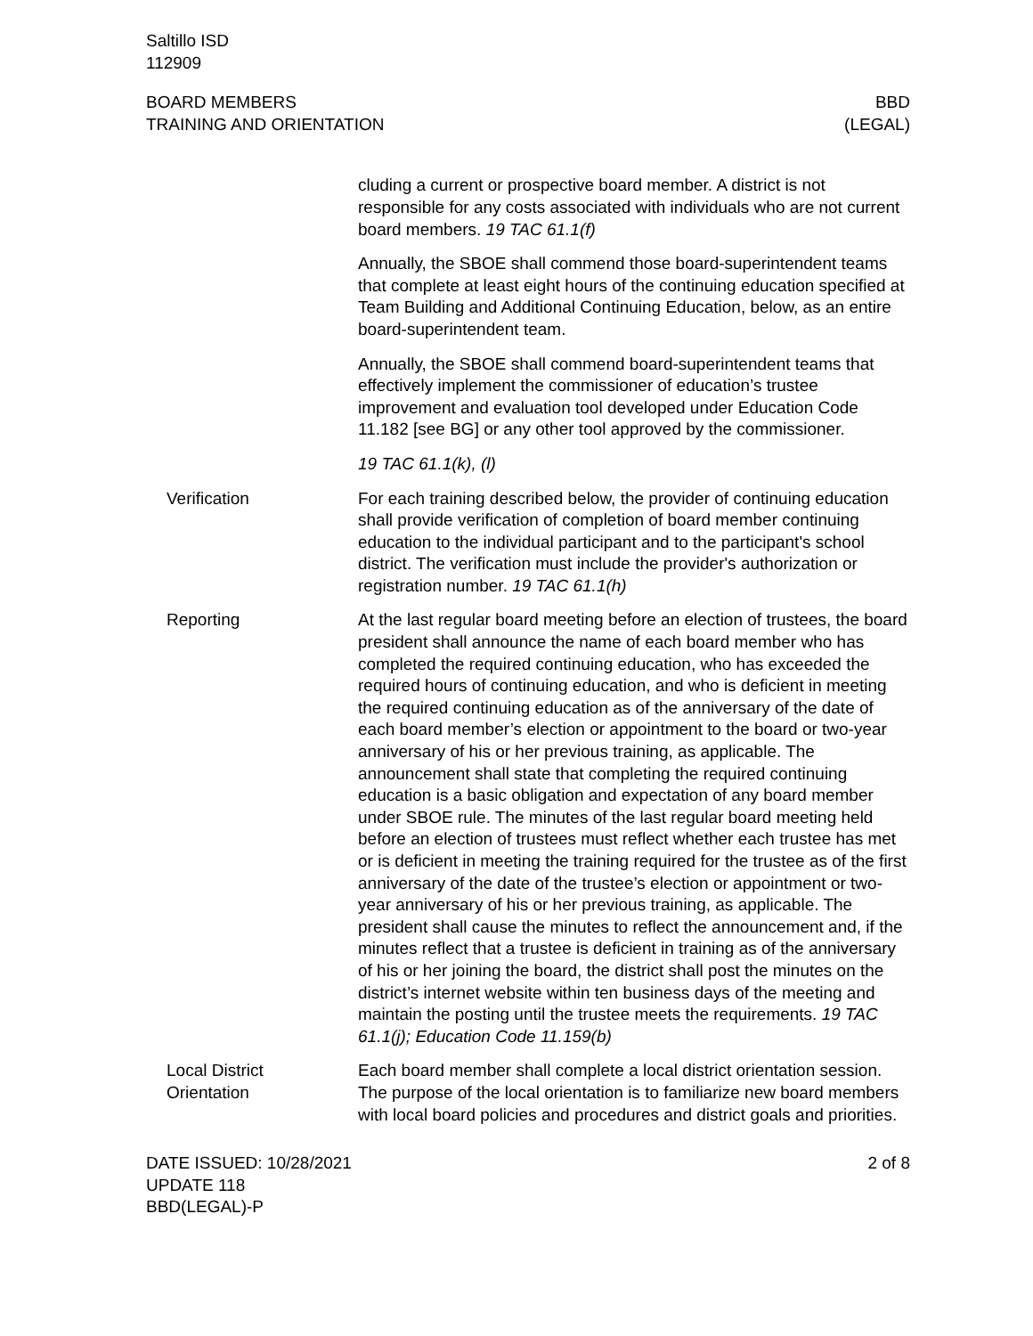Saltillo ISD
112909
BOARD MEMBERS
TRAINING AND ORIENTATION
BBD
(LEGAL)
cluding a current or prospective board member. A district is not responsible for any costs associated with individuals who are not current board members. 19 TAC 61.1(f)
Annually, the SBOE shall commend those board-superintendent teams that complete at least eight hours of the continuing education specified at Team Building and Additional Continuing Education, below, as an entire board-superintendent team.
Annually, the SBOE shall commend board-superintendent teams that effectively implement the commissioner of education’s trustee improvement and evaluation tool developed under Education Code 11.182 [see BG] or any other tool approved by the commissioner.
19 TAC 61.1(k), (l)
Verification For each training described below, the provider of continuing education shall provide verification of completion of board member continuing education to the individual participant and to the participant's school district. The verification must include the provider's authorization or registration number. 19 TAC 61.1(h)
Reporting At the last regular board meeting before an election of trustees, the board president shall announce the name of each board member who has completed the required continuing education, who has exceeded the required hours of continuing education, and who is deficient in meeting the required continuing education as of the anniversary of the date of each board member’s election or appointment to the board or two-year anniversary of his or her previous training, as applicable. The announcement shall state that completing the required continuing education is a basic obligation and expectation of any board member under SBOE rule. The minutes of the last regular board meeting held before an election of trustees must reflect whether each trustee has met or is deficient in meeting the training required for the trustee as of the first anniversary of the date of the trustee’s election or appointment or two-year anniversary of his or her previous training, as applicable. The president shall cause the minutes to reflect the announcement and, if the minutes reflect that a trustee is deficient in training as of the anniversary of his or her joining the board, the district shall post the minutes on the district’s internet website within ten business days of the meeting and maintain the posting until the trustee meets the requirements. 19 TAC 61.1(j); Education Code 11.159(b)
Local District
Orientation
Each board member shall complete a local district orientation session. The purpose of the local orientation is to familiarize new board members with local board policies and procedures and district goals and priorities.
DATE ISSUED: 10/28/2021
UPDATE 118
BBD(LEGAL)-P
2 of 8